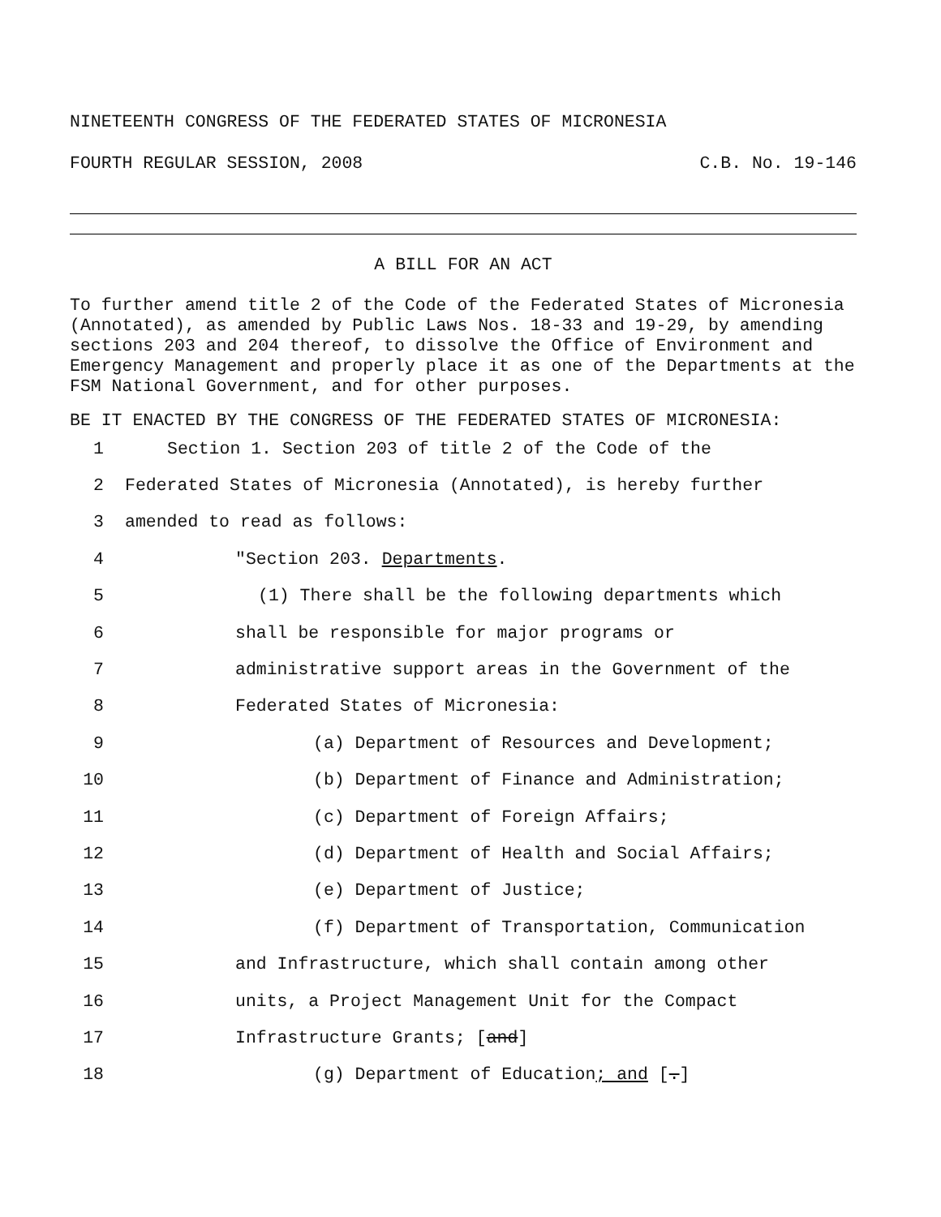NINETEENTH CONGRESS OF THE FEDERATED STATES OF MICRONESIA
FOURTH REGULAR SESSION, 2008 C.B. No. 19-146
A BILL FOR AN ACT
To further amend title 2 of the Code of the Federated States of Micronesia (Annotated), as amended by Public Laws Nos. 18-33 and 19-29, by amending sections 203 and 204 thereof, to dissolve the Office of Environment and Emergency Management and properly place it as one of the Departments at the FSM National Government, and for other purposes.
BE IT ENACTED BY THE CONGRESS OF THE FEDERATED STATES OF MICRONESIA:
1 Section 1. Section 203 of title 2 of the Code of the
2 Federated States of Micronesia (Annotated), is hereby further
3 amended to read as follows:
4 "Section 203. Departments.
5 (1) There shall be the following departments which
6 shall be responsible for major programs or
7 administrative support areas in the Government of the
8 Federated States of Micronesia:
9 (a) Department of Resources and Development;
10 (b) Department of Finance and Administration;
11 (c) Department of Foreign Affairs;
12 (d) Department of Health and Social Affairs;
13 (e) Department of Justice;
14 (f) Department of Transportation, Communication
15 and Infrastructure, which shall contain among other
16 units, a Project Management Unit for the Compact
17 Infrastructure Grants; [and]
18 (g) Department of Education; and [.]